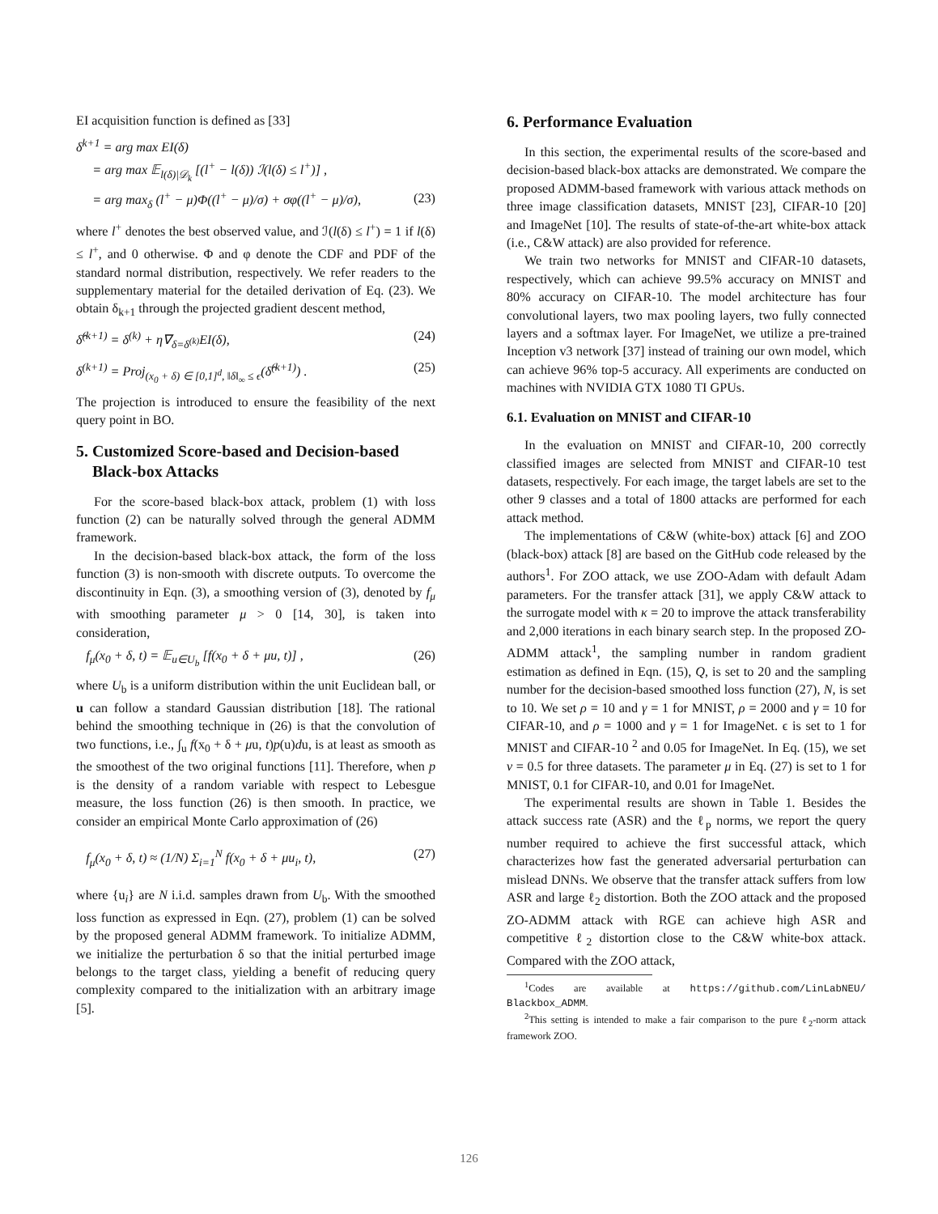EI acquisition function is defined as [33]
δ<sup>k+1</sup> = arg max EI(δ)
= arg max 𝔼<sub>l(δ)|𝒟<sub>k</sub></sub> [(l<sup>+</sup> − l(δ)) ℐ(l(δ) ≤ l<sup>+</sup>)] ,
= arg max<sub>δ</sub> (l<sup>+</sup> − μ)Φ((l<sup>+</sup> − μ)/σ) + σφ((l<sup>+</sup> − μ)/σ),
(23)
where l<sup>+</sup> denotes the best observed value, and ℐ(l(δ) ≤ l<sup>+</sup>) = 1 if l(δ) ≤ l<sup>+</sup>, and 0 otherwise. Φ and φ denote the CDF and PDF of the standard normal distribution, respectively. We refer readers to the supplementary material for the detailed derivation of Eq. (23). We obtain δ<sub>k+1</sub> through the projected gradient descent method,
δ̂<sup>(k+1)</sup> = δ<sup>(k)</sup> + η∇<sub>δ=δ<sup>(k)</sup></sub>EI(δ), (24)
δ<sup>(k+1)</sup> = Proj<sub>(x<sub>0</sub> + δ) ∈ [0,1]<sup>d</sup>, ‖δ‖<sub>∞</sub> ≤ ϵ</sub>(δ̂<sup>(k+1)</sup>) . (25)
The projection is introduced to ensure the feasibility of the next query point in BO.
5. Customized Score-based and Decision-based
Black-box Attacks
For the score-based black-box attack, problem (1) with loss function (2) can be naturally solved through the general ADMM framework.
In the decision-based black-box attack, the form of the loss function (3) is non-smooth with discrete outputs. To overcome the discontinuity in Eqn. (3), a smoothing version of (3), denoted by f<sub>μ</sub> with smoothing parameter μ > 0 [14, 30], is taken into consideration,
f<sub>μ</sub>(x<sub>0</sub> + δ, t) = 𝔼<sub>u∈U<sub>b</sub></sub> [f(x<sub>0</sub> + δ + μu, t)] , (26)
where U<sub>b</sub> is a uniform distribution within the unit Euclidean ball, or u can follow a standard Gaussian distribution [18]. The rational behind the smoothing technique in (26) is that the convolution of two functions, i.e., ∫<sub>u</sub> f(x<sub>0</sub> + δ + μu, t)p(u)du, is at least as smooth as the smoothest of the two original functions [11]. Therefore, when p is the density of a random variable with respect to Lebesgue measure, the loss function (26) is then smooth. In practice, we consider an empirical Monte Carlo approximation of (26)
f<sub>μ</sub>(x<sub>0</sub> + δ, t) ≈ (1/N) Σ<sub>i=1</sub><sup>N</sup> f(x<sub>0</sub> + δ + μu<sub>i</sub>, t), (27)
where {u<sub>i</sub>} are N i.i.d. samples drawn from U<sub>b</sub>. With the smoothed loss function as expressed in Eqn. (27), problem (1) can be solved by the proposed general ADMM framework. To initialize ADMM, we initialize the perturbation δ so that the initial perturbed image belongs to the target class, yielding a benefit of reducing query complexity compared to the initialization with an arbitrary image [5].
6. Performance Evaluation
In this section, the experimental results of the score-based and decision-based black-box attacks are demonstrated. We compare the proposed ADMM-based framework with various attack methods on three image classification datasets, MNIST [23], CIFAR-10 [20] and ImageNet [10]. The results of state-of-the-art white-box attack (i.e., C&W attack) are also provided for reference.
We train two networks for MNIST and CIFAR-10 datasets, respectively, which can achieve 99.5% accuracy on MNIST and 80% accuracy on CIFAR-10. The model architecture has four convolutional layers, two max pooling layers, two fully connected layers and a softmax layer. For ImageNet, we utilize a pre-trained Inception v3 network [37] instead of training our own model, which can achieve 96% top-5 accuracy. All experiments are conducted on machines with NVIDIA GTX 1080 TI GPUs.
6.1. Evaluation on MNIST and CIFAR-10
In the evaluation on MNIST and CIFAR-10, 200 correctly classified images are selected from MNIST and CIFAR-10 test datasets, respectively. For each image, the target labels are set to the other 9 classes and a total of 1800 attacks are performed for each attack method.
The implementations of C&W (white-box) attack [6] and ZOO (black-box) attack [8] are based on the GitHub code released by the authors<sup>1</sup>. For ZOO attack, we use ZOO-Adam with default Adam parameters. For the transfer attack [31], we apply C&W attack to the surrogate model with κ = 20 to improve the attack transferability and 2,000 iterations in each binary search step. In the proposed ZO-ADMM attack<sup>1</sup>, the sampling number in random gradient estimation as defined in Eqn. (15), Q, is set to 20 and the sampling number for the decision-based smoothed loss function (27), N, is set to 10. We set ρ = 10 and γ = 1 for MNIST, ρ = 2000 and γ = 10 for CIFAR-10, and ρ = 1000 and γ = 1 for ImageNet. ϵ is set to 1 for MNIST and CIFAR-10 <sup>2</sup> and 0.05 for ImageNet. In Eq. (15), we set ν = 0.5 for three datasets. The parameter μ in Eq. (27) is set to 1 for MNIST, 0.1 for CIFAR-10, and 0.01 for ImageNet.
The experimental results are shown in Table 1. Besides the attack success rate (ASR) and the ℓ<sub>p</sub> norms, we report the query number required to achieve the first successful attack, which characterizes how fast the generated adversarial perturbation can mislead DNNs. We observe that the transfer attack suffers from low ASR and large ℓ<sub>2</sub> distortion. Both the ZOO attack and the proposed ZO-ADMM attack with RGE can achieve high ASR and competitive ℓ<sub>2</sub> distortion close to the C&W white-box attack. Compared with the ZOO attack,
<sup>1</sup> Codes are available at https://github.com/LinLabNEU/ Blackbox_ADMM.
<sup>2</sup> This setting is intended to make a fair comparison to the pure ℓ<sub>2</sub>-norm attack framework ZOO.
126